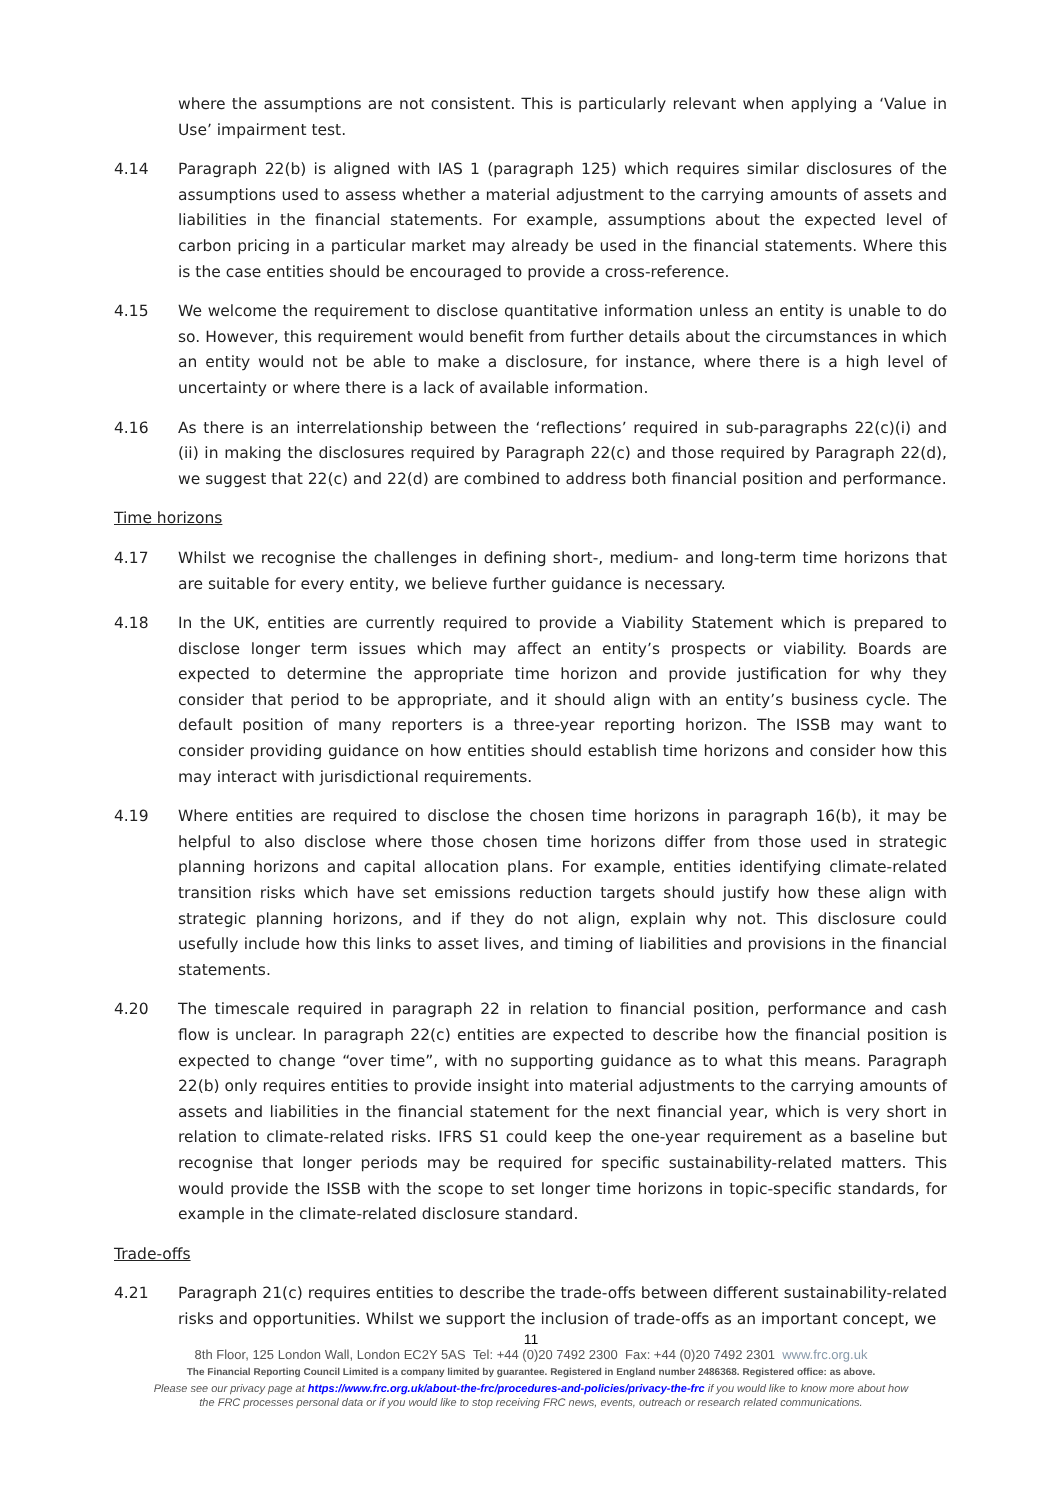where the assumptions are not consistent. This is particularly relevant when applying a ‘Value in Use’ impairment test.
4.14 Paragraph 22(b) is aligned with IAS 1 (paragraph 125) which requires similar disclosures of the assumptions used to assess whether a material adjustment to the carrying amounts of assets and liabilities in the financial statements. For example, assumptions about the expected level of carbon pricing in a particular market may already be used in the financial statements. Where this is the case entities should be encouraged to provide a cross-reference.
4.15 We welcome the requirement to disclose quantitative information unless an entity is unable to do so. However, this requirement would benefit from further details about the circumstances in which an entity would not be able to make a disclosure, for instance, where there is a high level of uncertainty or where there is a lack of available information.
4.16 As there is an interrelationship between the ‘reflections’ required in sub-paragraphs 22(c)(i) and (ii) in making the disclosures required by Paragraph 22(c) and those required by Paragraph 22(d), we suggest that 22(c) and 22(d) are combined to address both financial position and performance.
Time horizons
4.17 Whilst we recognise the challenges in defining short-, medium- and long-term time horizons that are suitable for every entity, we believe further guidance is necessary.
4.18 In the UK, entities are currently required to provide a Viability Statement which is prepared to disclose longer term issues which may affect an entity’s prospects or viability. Boards are expected to determine the appropriate time horizon and provide justification for why they consider that period to be appropriate, and it should align with an entity’s business cycle. The default position of many reporters is a three-year reporting horizon. The ISSB may want to consider providing guidance on how entities should establish time horizons and consider how this may interact with jurisdictional requirements.
4.19 Where entities are required to disclose the chosen time horizons in paragraph 16(b), it may be helpful to also disclose where those chosen time horizons differ from those used in strategic planning horizons and capital allocation plans. For example, entities identifying climate-related transition risks which have set emissions reduction targets should justify how these align with strategic planning horizons, and if they do not align, explain why not. This disclosure could usefully include how this links to asset lives, and timing of liabilities and provisions in the financial statements.
4.20 The timescale required in paragraph 22 in relation to financial position, performance and cash flow is unclear. In paragraph 22(c) entities are expected to describe how the financial position is expected to change “over time”, with no supporting guidance as to what this means. Paragraph 22(b) only requires entities to provide insight into material adjustments to the carrying amounts of assets and liabilities in the financial statement for the next financial year, which is very short in relation to climate-related risks. IFRS S1 could keep the one-year requirement as a baseline but recognise that longer periods may be required for specific sustainability-related matters. This would provide the ISSB with the scope to set longer time horizons in topic-specific standards, for example in the climate-related disclosure standard.
Trade-offs
4.21 Paragraph 21(c) requires entities to describe the trade-offs between different sustainability-related risks and opportunities. Whilst we support the inclusion of trade-offs as an important concept, we
11
8th Floor, 125 London Wall, London EC2Y 5AS Tel: +44 (0)20 7492 2300 Fax: +44 (0)20 7492 2301 www.frc.org.uk
The Financial Reporting Council Limited is a company limited by guarantee. Registered in England number 2486368. Registered office: as above.
Please see our privacy page at https://www.frc.org.uk/about-the-frc/procedures-and-policies/privacy-the-frc if you would like to know more about how
the FRC processes personal data or if you would like to stop receiving FRC news, events, outreach or research related communications.